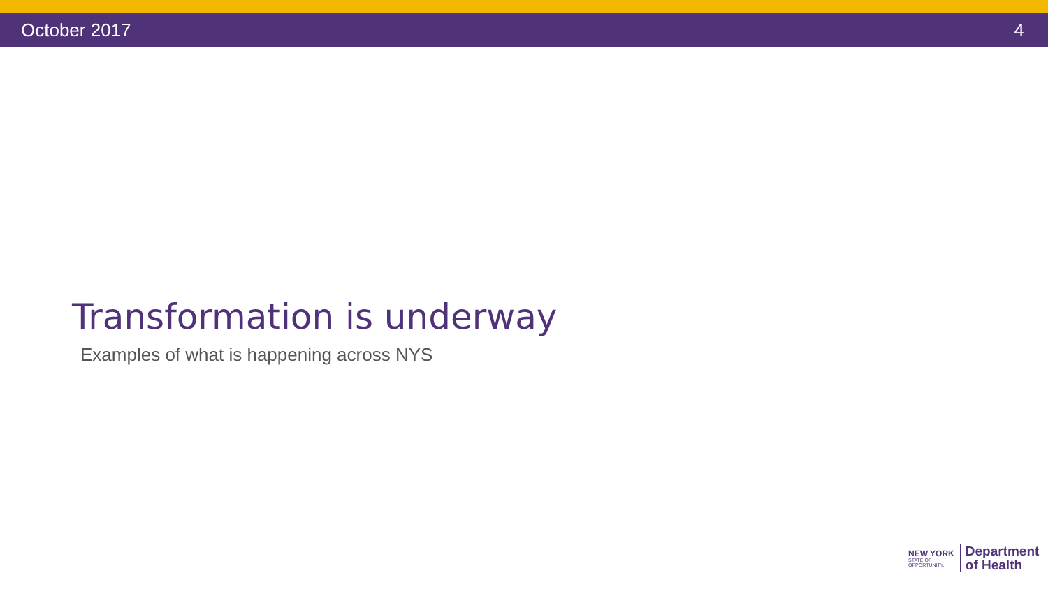October 2017 4
Transformation is underway
Examples of what is happening across NYS
NEW YORK
STATE OF
OPPORTUNITY.
Department
of Health